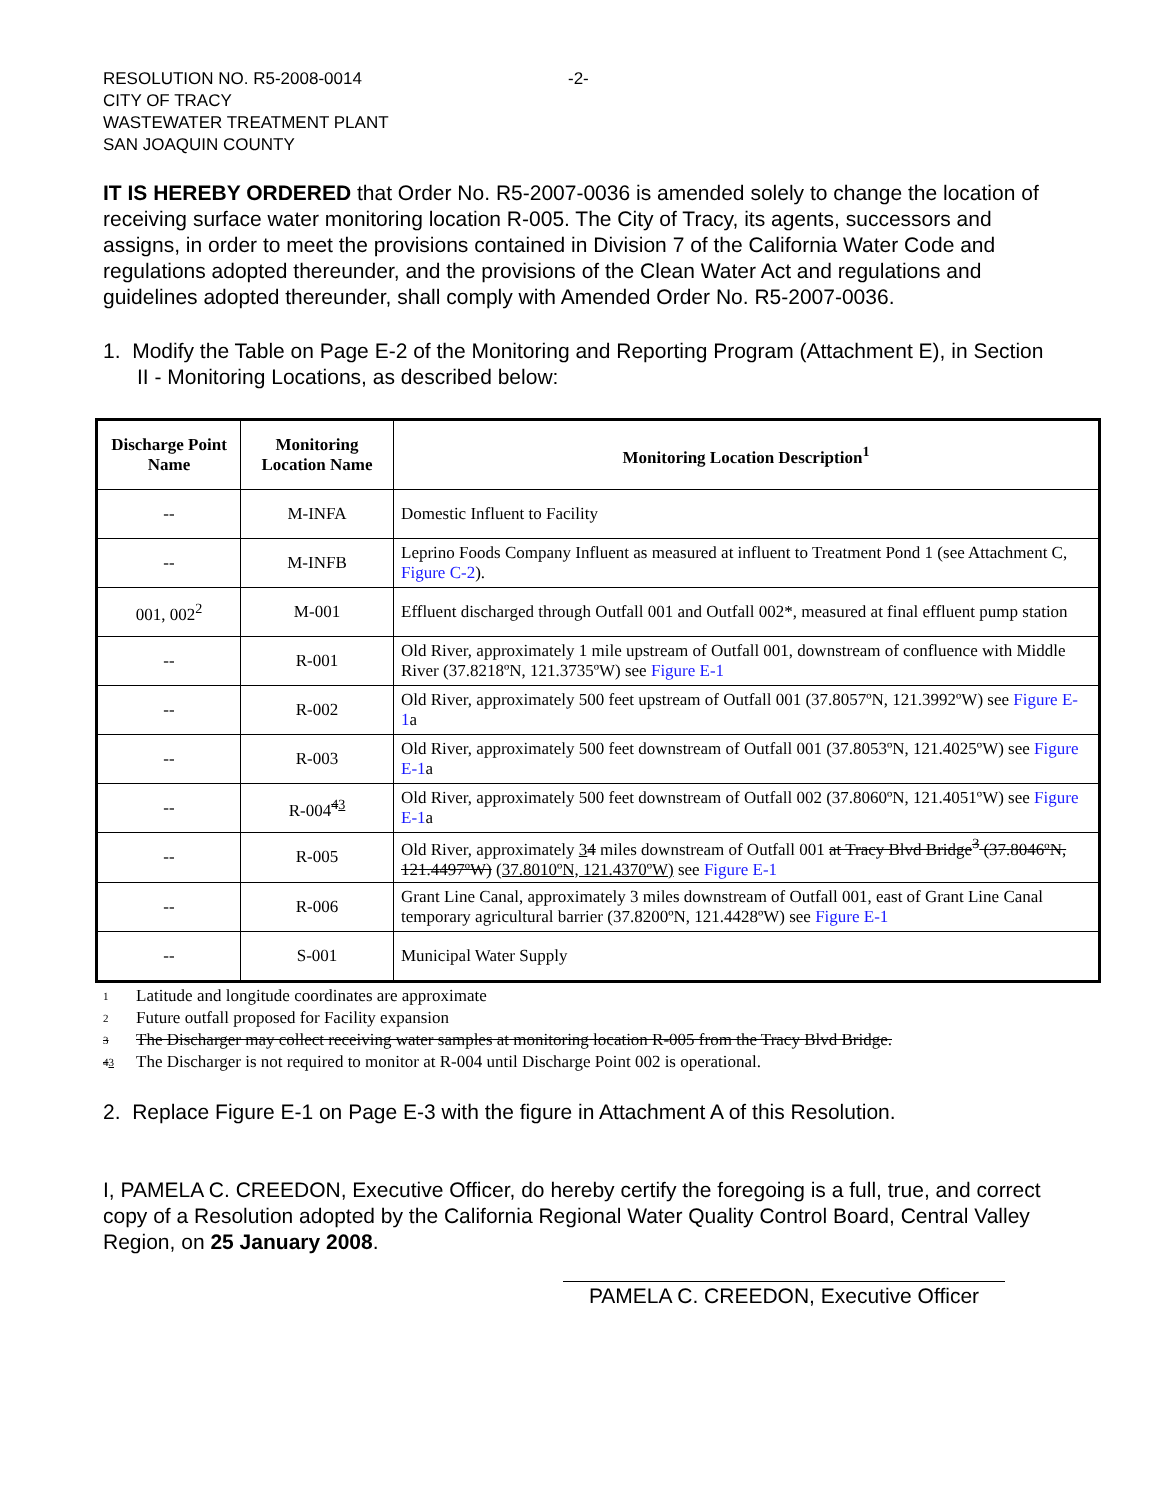RESOLUTION NO. R5-2008-0014
CITY OF TRACY
WASTEWATER TREATMENT PLANT
SAN JOAQUIN COUNTY
-2-
IT IS HEREBY ORDERED that Order No. R5-2007-0036 is amended solely to change the location of receiving surface water monitoring location R-005. The City of Tracy, its agents, successors and assigns, in order to meet the provisions contained in Division 7 of the California Water Code and regulations adopted thereunder, and the provisions of the Clean Water Act and regulations and guidelines adopted thereunder, shall comply with Amended Order No. R5-2007-0036.
1. Modify the Table on Page E-2 of the Monitoring and Reporting Program (Attachment E), in Section II - Monitoring Locations, as described below:
| Discharge Point Name | Monitoring Location Name | Monitoring Location Description<sup>1</sup> |
| --- | --- | --- |
| -- | M-INFA | Domestic Influent to Facility |
| -- | M-INFB | Leprino Foods Company Influent as measured at influent to Treatment Pond 1 (see Attachment C, Figure C-2 ). |
| 001, 002<sup>2</sup> | M-001 | Effluent discharged through Outfall 001 and Outfall 002*, measured at final effluent pump station |
| -- | R-001 | Old River, approximately 1 mile upstream of Outfall 001, downstream of confluence with Middle River (37.8218ºN, 121.3735ºW) see Figure E-1 |
| -- | R-002 | Old River, approximately 500 feet upstream of Outfall 001 (37.8057ºN, 121.3992ºW) see Figure E-1 a |
| -- | R-003 | Old River, approximately 500 feet downstream of Outfall 001 (37.8053ºN, 121.4025ºW) see Figure E-1 a |
| -- | R-004<sup>43</sup> | Old River, approximately 500 feet downstream of Outfall 002 (37.8060ºN, 121.4051ºW) see Figure E-1 a |
| -- | R-005 | Old River, approximately 3 4 miles downstream of Outfall 001 at Tracy Blvd Bridge<sup>3</sup> (37.8046ºN, 121.4497ºW) (37.8010ºN, 121.4370ºW) see Figure E-1 |
| -- | R-006 | Grant Line Canal, approximately 3 miles downstream of Outfall 001, east of Grant Line Canal temporary agricultural barrier (37.8200ºN, 121.4428ºW) see Figure E-1 |
| -- | S-001 | Municipal Water Supply |
1 Latitude and longitude coordinates are approximate
2 Future outfall proposed for Facility expansion
3 The Discharger may collect receiving water samples at monitoring location R-005 from the Tracy Blvd Bridge.
43 The Discharger is not required to monitor at R-004 until Discharge Point 002 is operational.
2. Replace Figure E-1 on Page E-3 with the figure in Attachment A of this Resolution.
I, PAMELA C. CREEDON, Executive Officer, do hereby certify the foregoing is a full, true, and correct copy of a Resolution adopted by the California Regional Water Quality Control Board, Central Valley Region, on 25 January 2008.
PAMELA C. CREEDON, Executive Officer